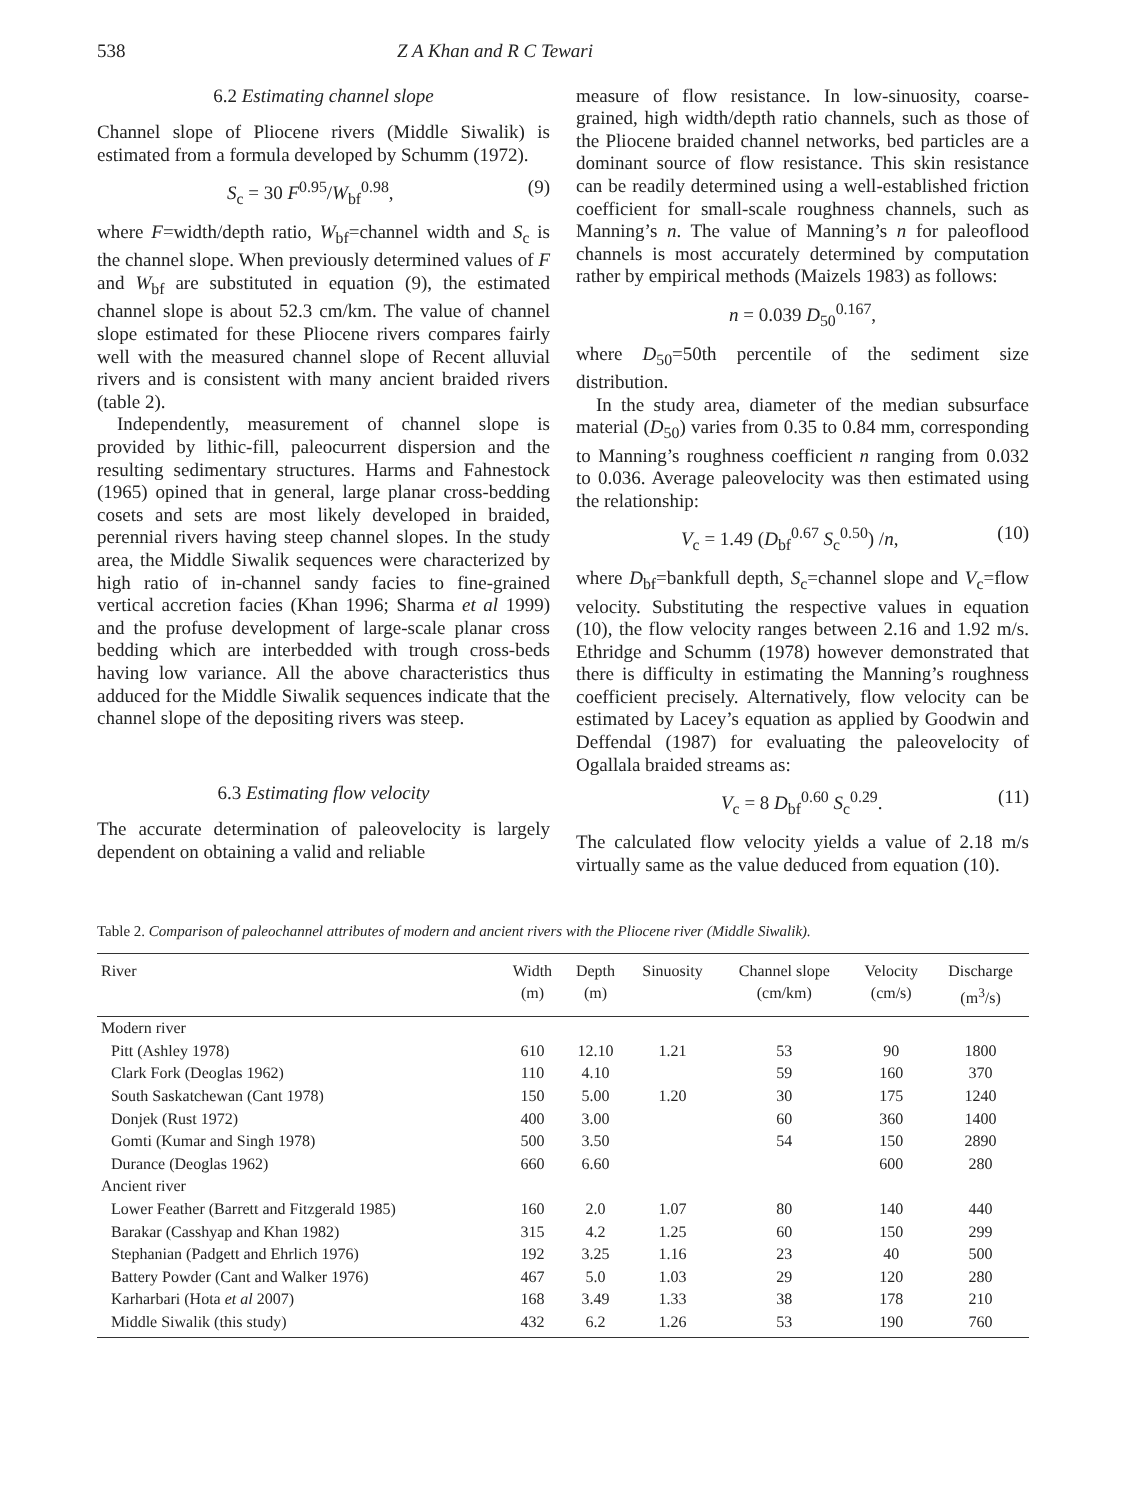538 Z A Khan and R C Tewari
6.2 Estimating channel slope
Channel slope of Pliocene rivers (Middle Siwalik) is estimated from a formula developed by Schumm (1972).
S<sub>c</sub> = 30 F<sup>0.95</sup>/W<sub>bf</sub><sup>0.98</sup>, (9)
where F=width/depth ratio, W<sub>bf</sub>=channel width and S<sub>c</sub> is the channel slope. When previously determined values of F and W<sub>bf</sub> are substituted in equation (9), the estimated channel slope is about 52.3 cm/km. The value of channel slope estimated for these Pliocene rivers compares fairly well with the measured channel slope of Recent alluvial rivers and is consistent with many ancient braided rivers (table 2).
Independently, measurement of channel slope is provided by lithic-fill, paleocurrent dispersion and the resulting sedimentary structures. Harms and Fahnestock (1965) opined that in general, large planar cross-bedding cosets and sets are most likely developed in braided, perennial rivers having steep channel slopes. In the study area, the Middle Siwalik sequences were characterized by high ratio of in-channel sandy facies to fine-grained vertical accretion facies (Khan 1996; Sharma et al 1999) and the profuse development of large-scale planar cross bedding which are interbedded with trough cross-beds having low variance. All the above characteristics thus adduced for the Middle Siwalik sequences indicate that the channel slope of the depositing rivers was steep.
6.3 Estimating flow velocity
The accurate determination of paleovelocity is largely dependent on obtaining a valid and reliable
measure of flow resistance. In low-sinuosity, coarse-grained, high width/depth ratio channels, such as those of the Pliocene braided channel networks, bed particles are a dominant source of flow resistance. This skin resistance can be readily determined using a well-established friction coefficient for small-scale roughness channels, such as Manning’s n. The value of Manning’s n for paleoflood channels is most accurately determined by computation rather by empirical methods (Maizels 1983) as follows:
n = 0.039 D<sub>50</sub><sup>0.167</sup>,
where D<sub>50</sub>=50th percentile of the sediment size distribution.
In the study area, diameter of the median subsurface material (D<sub>50</sub>) varies from 0.35 to 0.84 mm, corresponding to Manning’s roughness coefficient n ranging from 0.032 to 0.036. Average paleovelocity was then estimated using the relationship:
V<sub>c</sub> = 1.49 (D<sub>bf</sub><sup>0.67</sup> S<sub>c</sub><sup>0.50</sup>) /n, (10)
where D<sub>bf</sub>=bankfull depth, S<sub>c</sub>=channel slope and V<sub>c</sub>=flow velocity. Substituting the respective values in equation (10), the flow velocity ranges between 2.16 and 1.92 m/s. Ethridge and Schumm (1978) however demonstrated that there is difficulty in estimating the Manning’s roughness coefficient precisely. Alternatively, flow velocity can be estimated by Lacey’s equation as applied by Goodwin and Deffendal (1987) for evaluating the paleovelocity of Ogallala braided streams as:
V<sub>c</sub> = 8 D<sub>bf</sub><sup>0.60</sup> S<sub>c</sub><sup>0.29</sup>. (11)
The calculated flow velocity yields a value of 2.18 m/s virtually same as the value deduced from equation (10).
Table 2. Comparison of paleochannel attributes of modern and ancient rivers with the Pliocene river (Middle Siwalik).
| River | Width (m) | Depth (m) | Sinuosity | Channel slope (cm/km) | Velocity (cm/s) | Discharge (m<sup>3</sup>/s) |
| --- | --- | --- | --- | --- | --- | --- |
| Modern river | | | | | | |
| Pitt (Ashley 1978) | 610 | 12.10 | 1.21 | 53 | 90 | 1800 |
| Clark Fork (Deoglas 1962) | 110 | 4.10 | | 59 | 160 | 370 |
| South Saskatchewan (Cant 1978) | 150 | 5.00 | 1.20 | 30 | 175 | 1240 |
| Donjek (Rust 1972) | 400 | 3.00 | | 60 | 360 | 1400 |
| Gomti (Kumar and Singh 1978) | 500 | 3.50 | | 54 | 150 | 2890 |
| Durance (Deoglas 1962) | 660 | 6.60 | | | 600 | 280 |
| Ancient river | | | | | | |
| Lower Feather (Barrett and Fitzgerald 1985) | 160 | 2.0 | 1.07 | 80 | 140 | 440 |
| Barakar (Casshyap and Khan 1982) | 315 | 4.2 | 1.25 | 60 | 150 | 299 |
| Stephanian (Padgett and Ehrlich 1976) | 192 | 3.25 | 1.16 | 23 | 40 | 500 |
| Battery Powder (Cant and Walker 1976) | 467 | 5.0 | 1.03 | 29 | 120 | 280 |
| Karharbari (Hota et al 2007) | 168 | 3.49 | 1.33 | 38 | 178 | 210 |
| Middle Siwalik (this study) | 432 | 6.2 | 1.26 | 53 | 190 | 760 |